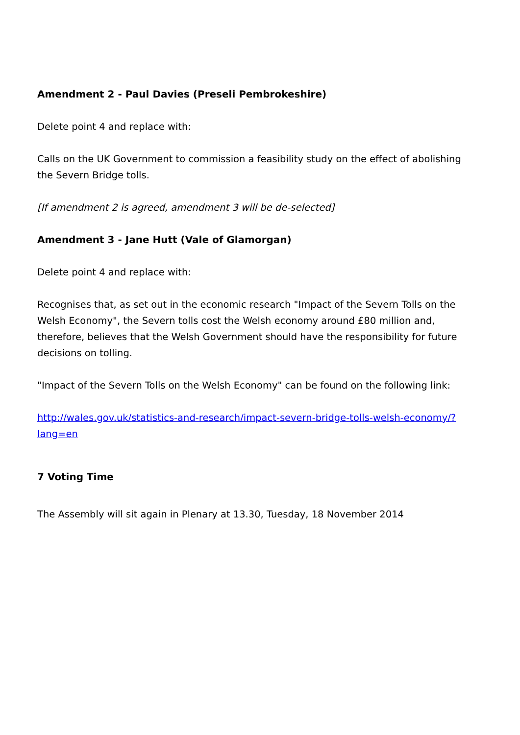Amendment 2 - Paul Davies (Preseli Pembrokeshire)
Delete point 4 and replace with:
Calls on the UK Government to commission a feasibility study on the effect of abolishing the Severn Bridge tolls.
[If amendment 2 is agreed, amendment 3 will be de-selected]
Amendment 3 - Jane Hutt (Vale of Glamorgan)
Delete point 4 and replace with:
Recognises that, as set out in the economic research "Impact of the Severn Tolls on the Welsh Economy", the Severn tolls cost the Welsh economy around £80 million and, therefore, believes that the Welsh Government should have the responsibility for future decisions on tolling.
"Impact of the Severn Tolls on the Welsh Economy" can be found on the following link:
http://wales.gov.uk/statistics-and-research/impact-severn-bridge-tolls-welsh-economy/?lang=en
7 Voting Time
The Assembly will sit again in Plenary at 13.30, Tuesday, 18 November 2014